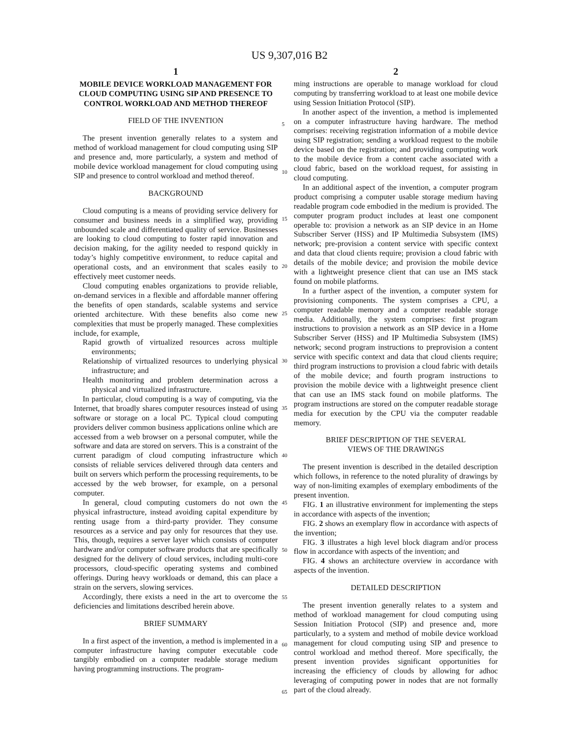US 9,307,016 B2
1
MOBILE DEVICE WORKLOAD MANAGEMENT FOR CLOUD COMPUTING USING SIP AND PRESENCE TO CONTROL WORKLOAD AND METHOD THEREOF
FIELD OF THE INVENTION
The present invention generally relates to a system and method of workload management for cloud computing using SIP and presence and, more particularly, a system and method of mobile device workload management for cloud computing using SIP and presence to control workload and method thereof.
BACKGROUND
Cloud computing is a means of providing service delivery for consumer and business needs in a simplified way, providing unbounded scale and differentiated quality of service. Businesses are looking to cloud computing to foster rapid innovation and decision making, for the agility needed to respond quickly in today’s highly competitive environment, to reduce capital and operational costs, and an environment that scales easily to effectively meet customer needs.
Cloud computing enables organizations to provide reliable, on-demand services in a flexible and affordable manner offering the benefits of open standards, scalable systems and service oriented architecture. With these benefits also come new complexities that must be properly managed. These complexities include, for example,
Rapid growth of virtualized resources across multiple environments;
Relationship of virtualized resources to underlying physical infrastructure; and
Health monitoring and problem determination across a physical and virtualized infrastructure.
In particular, cloud computing is a way of computing, via the Internet, that broadly shares computer resources instead of using software or storage on a local PC. Typical cloud computing providers deliver common business applications online which are accessed from a web browser on a personal computer, while the software and data are stored on servers. This is a constraint of the current paradigm of cloud computing infrastructure which consists of reliable services delivered through data centers and built on servers which perform the processing requirements, to be accessed by the web browser, for example, on a personal computer.
In general, cloud computing customers do not own the physical infrastructure, instead avoiding capital expenditure by renting usage from a third-party provider. They consume resources as a service and pay only for resources that they use. This, though, requires a server layer which consists of computer hardware and/or computer software products that are specifically designed for the delivery of cloud services, including multi-core processors, cloud-specific operating systems and combined offerings. During heavy workloads or demand, this can place a strain on the servers, slowing services.
Accordingly, there exists a need in the art to overcome the deficiencies and limitations described herein above.
BRIEF SUMMARY
In a first aspect of the invention, a method is implemented in a computer infrastructure having computer executable code tangibly embodied on a computer readable storage medium having programming instructions. The program-
2
ming instructions are operable to manage workload for cloud computing by transferring workload to at least one mobile device using Session Initiation Protocol (SIP).
In another aspect of the invention, a method is implemented on a computer infrastructure having hardware. The method comprises: receiving registration information of a mobile device using SIP registration; sending a workload request to the mobile device based on the registration; and providing computing work to the mobile device from a content cache associated with a cloud fabric, based on the workload request, for assisting in cloud computing.
In an additional aspect of the invention, a computer program product comprising a computer usable storage medium having readable program code embodied in the medium is provided. The computer program product includes at least one component operable to: provision a network as an SIP device in an Home Subscriber Server (HSS) and IP Multimedia Subsystem (IMS) network; pre-provision a content service with specific context and data that cloud clients require; provision a cloud fabric with details of the mobile device; and provision the mobile device with a lightweight presence client that can use an IMS stack found on mobile platforms.
In a further aspect of the invention, a computer system for provisioning components. The system comprises a CPU, a computer readable memory and a computer readable storage media. Additionally, the system comprises: first program instructions to provision a network as an SIP device in a Home Subscriber Server (HSS) and IP Multimedia Subsystem (IMS) network; second program instructions to preprovision a content service with specific context and data that cloud clients require; third program instructions to provision a cloud fabric with details of the mobile device; and fourth program instructions to provision the mobile device with a lightweight presence client that can use an IMS stack found on mobile platforms. The program instructions are stored on the computer readable storage media for execution by the CPU via the computer readable memory.
BRIEF DESCRIPTION OF THE SEVERAL
VIEWS OF THE DRAWINGS
The present invention is described in the detailed description which follows, in reference to the noted plurality of drawings by way of non-limiting examples of exemplary embodiments of the present invention.
FIG. 1 an illustrative environment for implementing the steps in accordance with aspects of the invention;
FIG. 2 shows an exemplary flow in accordance with aspects of the invention;
FIG. 3 illustrates a high level block diagram and/or process flow in accordance with aspects of the invention; and
FIG. 4 shows an architecture overview in accordance with aspects of the invention.
DETAILED DESCRIPTION
The present invention generally relates to a system and method of workload management for cloud computing using Session Initiation Protocol (SIP) and presence and, more particularly, to a system and method of mobile device workload management for cloud computing using SIP and presence to control workload and method thereof. More specifically, the present invention provides significant opportunities for increasing the efficiency of clouds by allowing for adhoc leveraging of computing power in nodes that are not formally part of the cloud already.
5
10
15
20
25
30
35
40
45
50
55
60
65